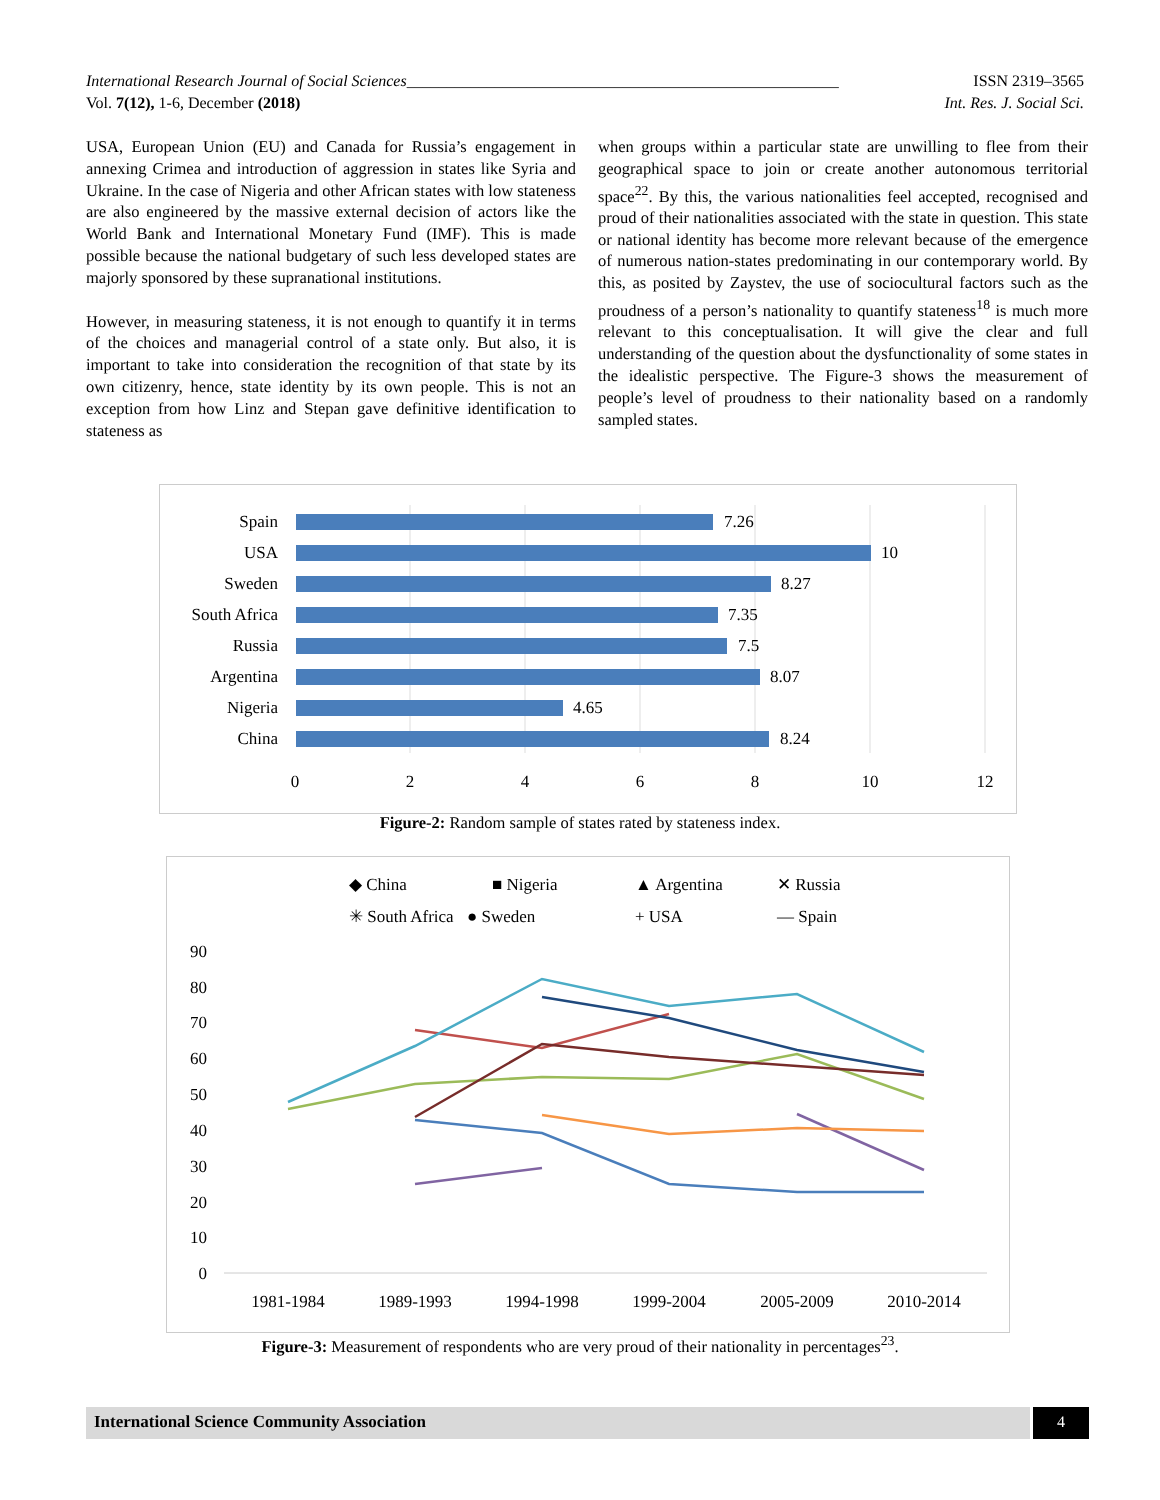International Research Journal of Social Sciences______________________________________________________ ISSN 2319–3565
Vol. 7(12), 1-6, December (2018) Int. Res. J. Social Sci.
USA, European Union (EU) and Canada for Russia’s engagement in annexing Crimea and introduction of aggression in states like Syria and Ukraine. In the case of Nigeria and other African states with low stateness are also engineered by the massive external decision of actors like the World Bank and International Monetary Fund (IMF). This is made possible because the national budgetary of such less developed states are majorly sponsored by these supranational institutions.
However, in measuring stateness, it is not enough to quantify it in terms of the choices and managerial control of a state only. But also, it is important to take into consideration the recognition of that state by its own citizenry, hence, state identity by its own people. This is not an exception from how Linz and Stepan gave definitive identification to stateness as
when groups within a particular state are unwilling to flee from their geographical space to join or create another autonomous territorial space<sup>22</sup>. By this, the various nationalities feel accepted, recognised and proud of their nationalities associated with the state in question. This state or national identity has become more relevant because of the emergence of numerous nation-states predominating in our contemporary world. By this, as posited by Zaystev, the use of sociocultural factors such as the proudness of a person’s nationality to quantify stateness<sup>18</sup> is much more relevant to this conceptualisation. It will give the clear and full understanding of the question about the dysfunctionality of some states in the idealistic perspective. The Figure-3 shows the measurement of people’s level of proudness to their nationality based on a randomly sampled states.
Spain
USA
Sweden
South Africa
Russia
Argentina
Nigeria
China
7.26
10
8.27
7.35
7.5
8.07
4.65
8.24
0
2
4
6
8
10
12
Figure-2: Random sample of states rated by stateness index.
◆ China
■ Nigeria
▲ Argentina
✕ Russia
✳ South Africa
● Sweden
+ USA
— Spain
90
80
70
60
50
40
30
20
10
0
1981-1984
1989-1993
1994-1998
1999-2004
2005-2009
2010-2014
Figure-3: Measurement of respondents who are very proud of their nationality in percentages<sup>23</sup>.
International Science Community Association 4